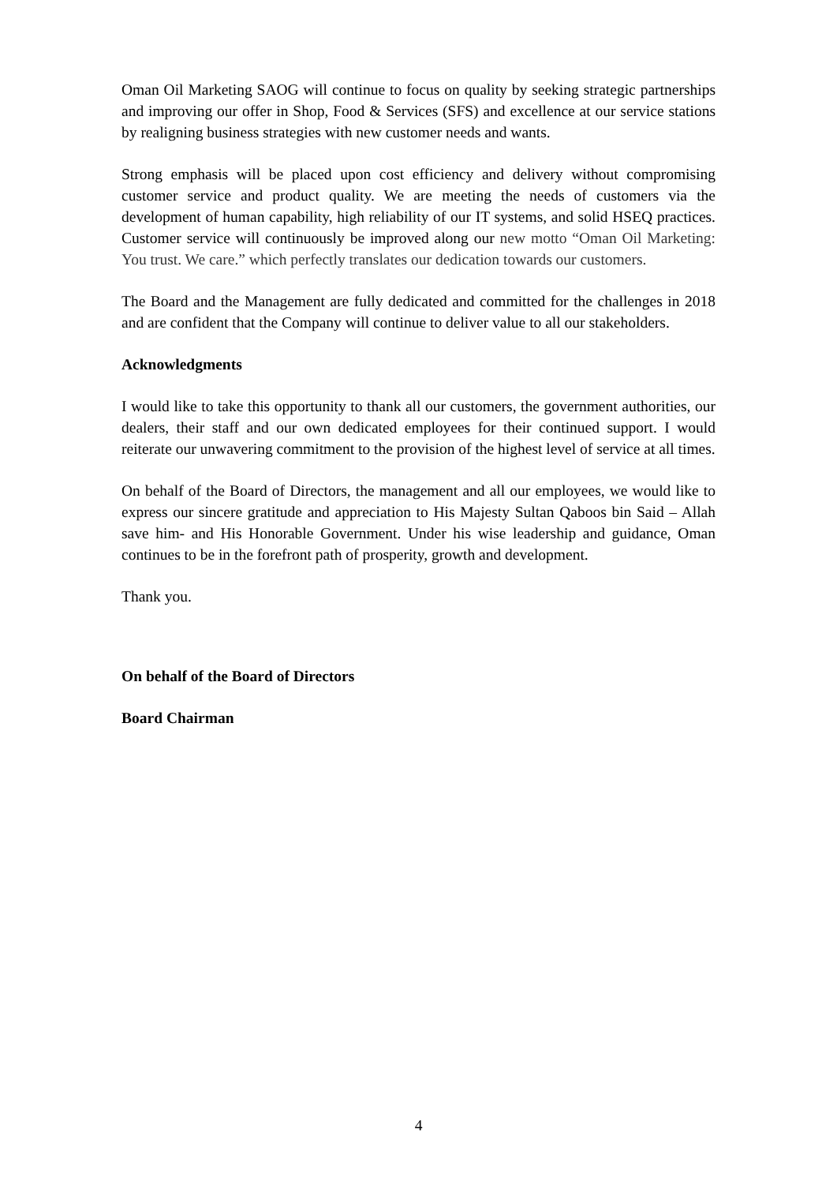Oman Oil Marketing SAOG will continue to focus on quality by seeking strategic partnerships and improving our offer in Shop, Food & Services (SFS) and excellence at our service stations by realigning business strategies with new customer needs and wants.
Strong emphasis will be placed upon cost efficiency and delivery without compromising customer service and product quality. We are meeting the needs of customers via the development of human capability, high reliability of our IT systems, and solid HSEQ practices. Customer service will continuously be improved along our new motto “Oman Oil Marketing: You trust. We care.” which perfectly translates our dedication towards our customers.
The Board and the Management are fully dedicated and committed for the challenges in 2018 and are confident that the Company will continue to deliver value to all our stakeholders.
Acknowledgments
I would like to take this opportunity to thank all our customers, the government authorities, our dealers, their staff and our own dedicated employees for their continued support. I would reiterate our unwavering commitment to the provision of the highest level of service at all times.
On behalf of the Board of Directors, the management and all our employees, we would like to express our sincere gratitude and appreciation to His Majesty Sultan Qaboos bin Said – Allah save him- and His Honorable Government. Under his wise leadership and guidance, Oman continues to be in the forefront path of prosperity, growth and development.
Thank you.
On behalf of the Board of Directors
Board Chairman
4